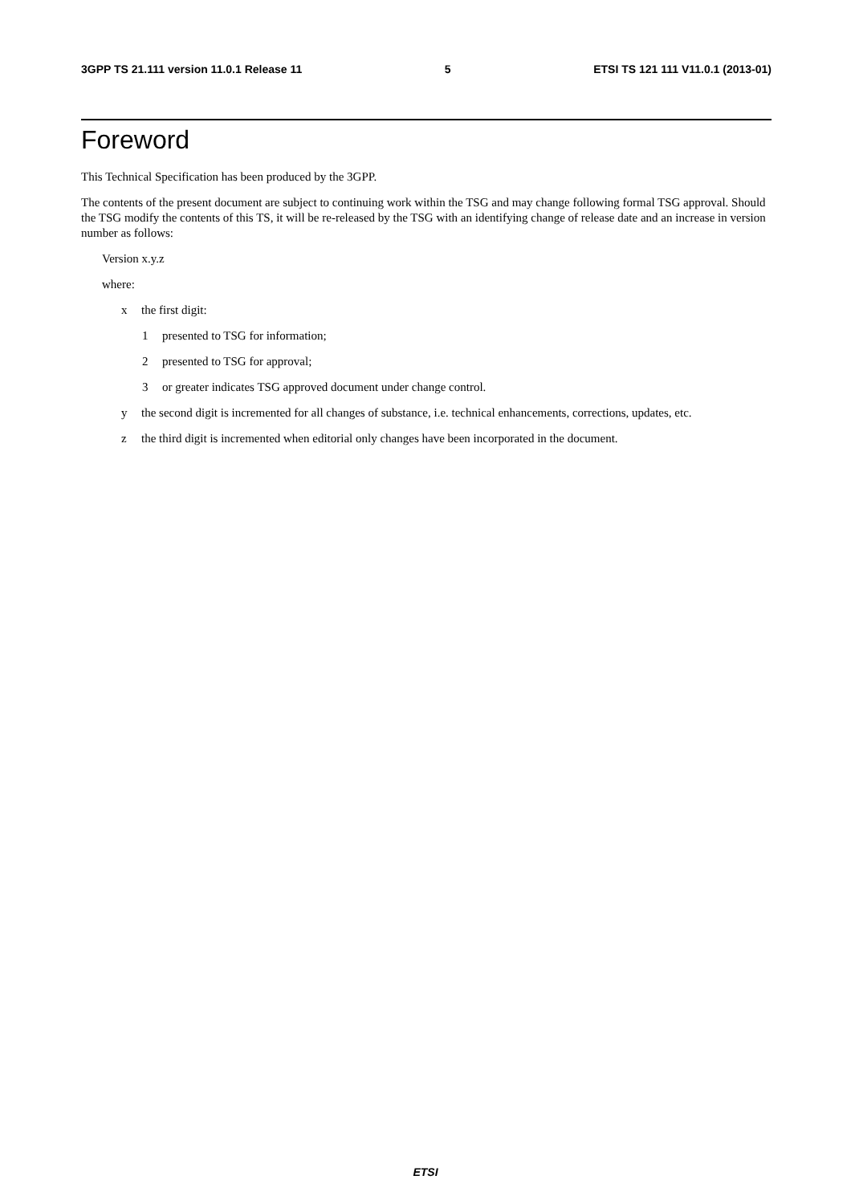3GPP TS 21.111 version 11.0.1 Release 11 5 ETSI TS 121 111 V11.0.1 (2013-01)
Foreword
This Technical Specification has been produced by the 3GPP.
The contents of the present document are subject to continuing work within the TSG and may change following formal TSG approval. Should the TSG modify the contents of this TS, it will be re-released by the TSG with an identifying change of release date and an increase in version number as follows:
Version x.y.z
where:
x the first digit:
1 presented to TSG for information;
2 presented to TSG for approval;
3 or greater indicates TSG approved document under change control.
y the second digit is incremented for all changes of substance, i.e. technical enhancements, corrections, updates, etc.
z the third digit is incremented when editorial only changes have been incorporated in the document.
ETSI